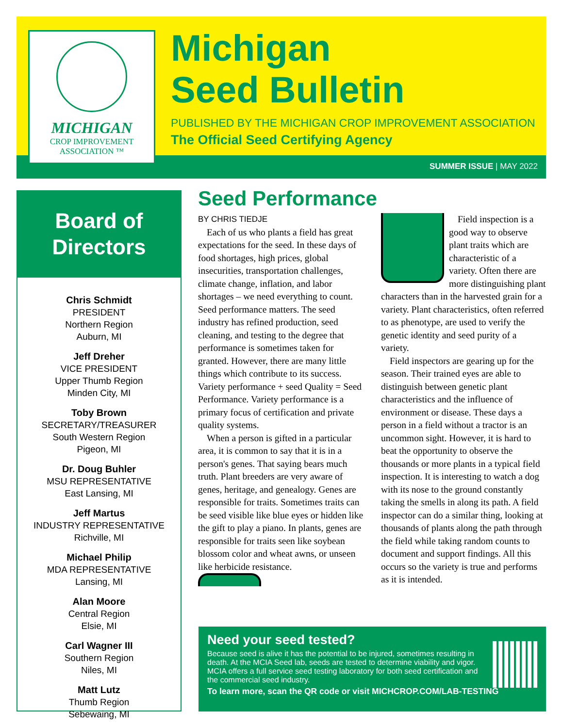MICHIGAN
CROP IMPROVEMENT
ASSOCIATION ™
Michigan
Seed Bulletin
PUBLISHED BY THE MICHIGAN CROP IMPROVEMENT ASSOCIATION
The Official Seed Certifying Agency
SUMMER ISSUE | MAY 2022
Board of
Directors
Chris Schmidt
PRESIDENT
Northern Region
Auburn, MI
Jeff Dreher
VICE PRESIDENT
Upper Thumb Region
Minden City, MI
Toby Brown
SECRETARY/TREASURER
South Western Region
Pigeon, MI
Dr. Doug Buhler
MSU REPRESENTATIVE
East Lansing, MI
Jeff Martus
INDUSTRY REPRESENTATIVE
Richville, MI
Michael Philip
MDA REPRESENTATIVE
Lansing, MI
Alan Moore
Central Region
Elsie, MI
Carl Wagner III
Southern Region
Niles, MI
Matt Lutz
Thumb Region
Sebewaing, MI
Seed Performance
BY CHRIS TIEDJE
Each of us who plants a field has great expectations for the seed. In these days of food shortages, high prices, global insecurities, transportation challenges, climate change, inflation, and labor shortages – we need everything to count. Seed performance matters. The seed industry has refined production, seed cleaning, and testing to the degree that performance is sometimes taken for granted. However, there are many little things which contribute to its success. Variety performance + seed Quality = Seed Performance. Variety performance is a primary focus of certification and private quality systems.
When a person is gifted in a particular area, it is common to say that it is in a person's genes. That saying bears much truth. Plant breeders are very aware of genes, heritage, and genealogy. Genes are responsible for traits. Sometimes traits can be seed visible like blue eyes or hidden like the gift to play a piano. In plants, genes are responsible for traits seen like soybean blossom color and wheat awns, or unseen like herbicide resistance.
Field inspection is a good way to observe plant traits which are characteristic of a variety. Often there are more distinguishing plant characters than in the harvested grain for a variety. Plant characteristics, often referred to as phenotype, are used to verify the genetic identity and seed purity of a variety.
Field inspectors are gearing up for the season. Their trained eyes are able to distinguish between genetic plant characteristics and the influence of environment or disease. These days a person in a field without a tractor is an uncommon sight. However, it is hard to beat the opportunity to observe the thousands or more plants in a typical field inspection. It is interesting to watch a dog with its nose to the ground constantly taking the smells in along its path. A field inspector can do a similar thing, looking at thousands of plants along the path through the field while taking random counts to document and support findings. All this occurs so the variety is true and performs as it is intended.
Need your seed tested?
Because seed is alive it has the potential to be injured, sometimes resulting in death. At the MCIA Seed lab, seeds are tested to determine viability and vigor. MCIA offers a full service seed testing laboratory for both seed certification and the commercial seed industry.
To learn more, scan the QR code or visit MICHCROP.COM/LAB-TESTING